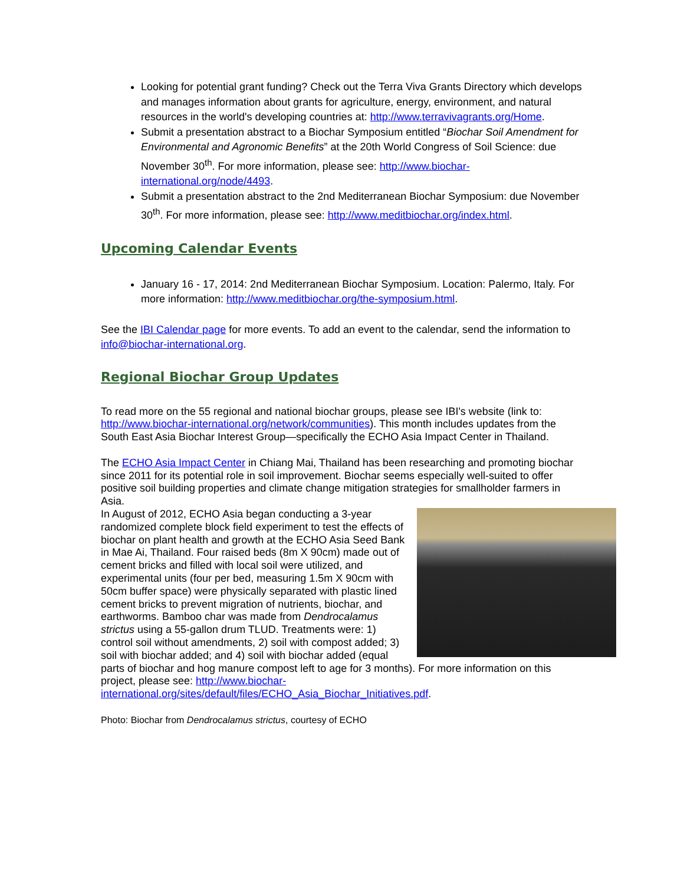Looking for potential grant funding? Check out the Terra Viva Grants Directory which develops and manages information about grants for agriculture, energy, environment, and natural resources in the world's developing countries at: http://www.terravivagrants.org/Home.
Submit a presentation abstract to a Biochar Symposium entitled “Biochar Soil Amendment for Environmental and Agronomic Benefits” at the 20th World Congress of Soil Science: due November 30<sup>th</sup>. For more information, please see: http://www.biochar-international.org/node/4493.
Submit a presentation abstract to the 2nd Mediterranean Biochar Symposium: due November 30<sup>th</sup>. For more information, please see: http://www.meditbiochar.org/index.html.
Upcoming Calendar Events
January 16 - 17, 2014: 2nd Mediterranean Biochar Symposium. Location: Palermo, Italy. For more information: http://www.meditbiochar.org/the-symposium.html.
See the IBI Calendar page for more events. To add an event to the calendar, send the information to info@biochar-international.org.
Regional Biochar Group Updates
To read more on the 55 regional and national biochar groups, please see IBI's website (link to: http://www.biochar-international.org/network/communities). This month includes updates from the South East Asia Biochar Interest Group—specifically the ECHO Asia Impact Center in Thailand.
The ECHO Asia Impact Center in Chiang Mai, Thailand has been researching and promoting biochar since 2011 for its potential role in soil improvement. Biochar seems especially well-suited to offer positive soil building properties and climate change mitigation strategies for smallholder farmers in Asia.
In August of 2012, ECHO Asia began conducting a 3-year randomized complete block field experiment to test the effects of biochar on plant health and growth at the ECHO Asia Seed Bank in Mae Ai, Thailand. Four raised beds (8m X 90cm) made out of cement bricks and filled with local soil were utilized, and experimental units (four per bed, measuring 1.5m X 90cm with 50cm buffer space) were physically separated with plastic lined cement bricks to prevent migration of nutrients, biochar, and earthworms. Bamboo char was made from Dendrocalamus strictus using a 55-gallon drum TLUD. Treatments were: 1) control soil without amendments, 2) soil with compost added; 3) soil with biochar added; and 4) soil with biochar added (equal parts of biochar and hog manure compost left to age for 3 months). For more information on this project, please see: http://www.biochar-international.org/sites/default/files/ECHO_Asia_Biochar_Initiatives.pdf.
Photo: Biochar from Dendrocalamus strictus, courtesy of ECHO